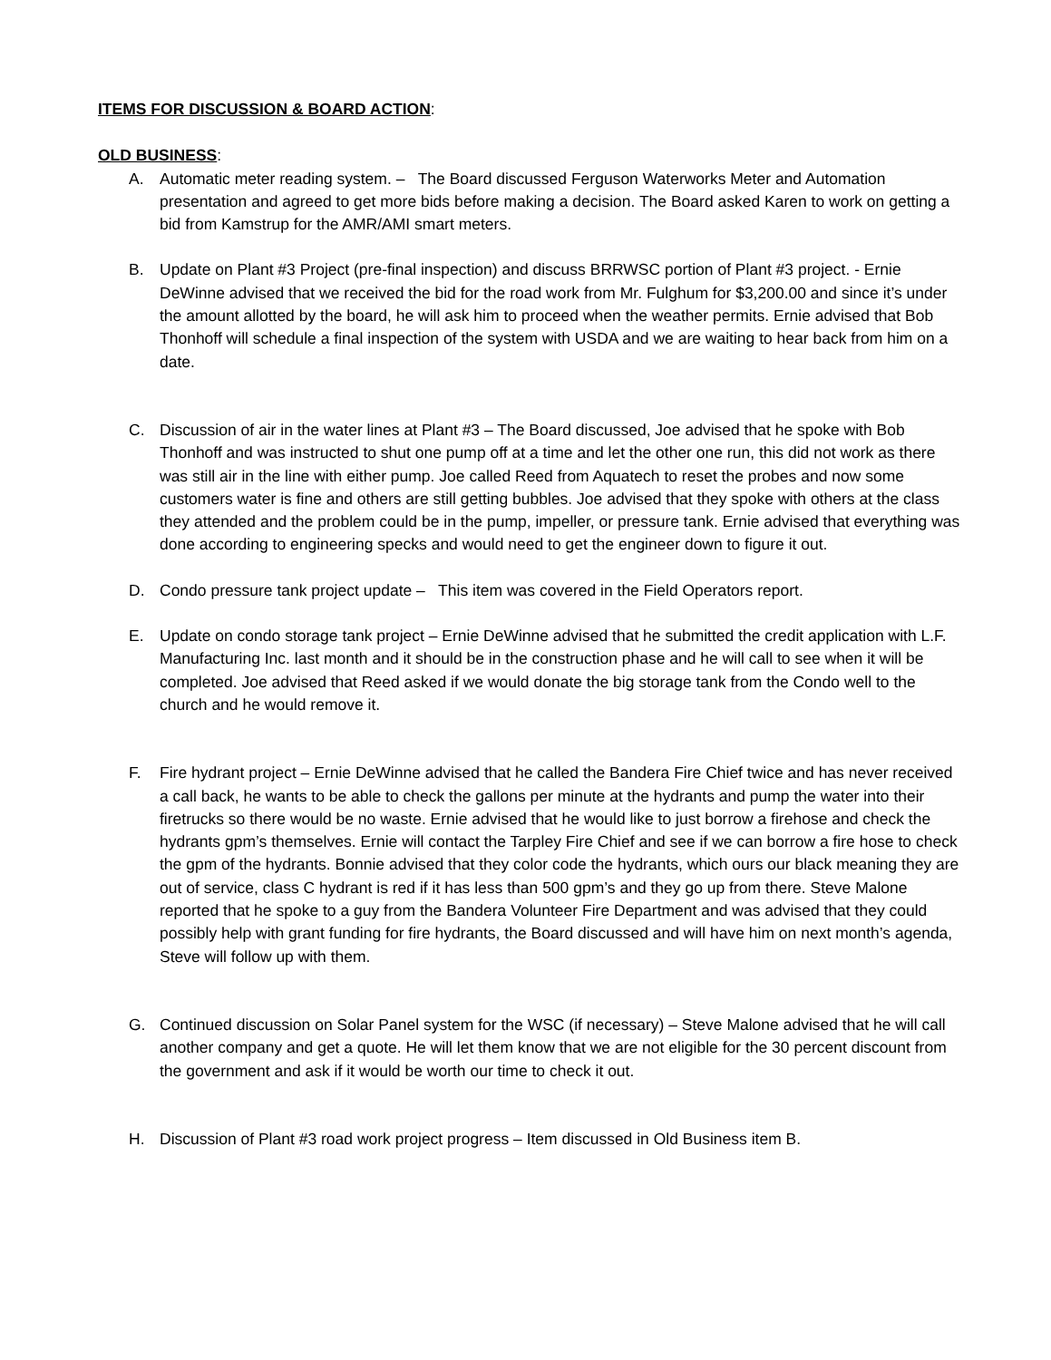ITEMS FOR DISCUSSION & BOARD ACTION:
OLD BUSINESS:
A. Automatic meter reading system. – The Board discussed Ferguson Waterworks Meter and Automation presentation and agreed to get more bids before making a decision. The Board asked Karen to work on getting a bid from Kamstrup for the AMR/AMI smart meters.
B. Update on Plant #3 Project (pre-final inspection) and discuss BRRWSC portion of Plant #3 project. - Ernie DeWinne advised that we received the bid for the road work from Mr. Fulghum for $3,200.00 and since it’s under the amount allotted by the board, he will ask him to proceed when the weather permits. Ernie advised that Bob Thonhoff will schedule a final inspection of the system with USDA and we are waiting to hear back from him on a date.
C. Discussion of air in the water lines at Plant #3 – The Board discussed, Joe advised that he spoke with Bob Thonhoff and was instructed to shut one pump off at a time and let the other one run, this did not work as there was still air in the line with either pump. Joe called Reed from Aquatech to reset the probes and now some customers water is fine and others are still getting bubbles. Joe advised that they spoke with others at the class they attended and the problem could be in the pump, impeller, or pressure tank. Ernie advised that everything was done according to engineering specks and would need to get the engineer down to figure it out.
D. Condo pressure tank project update – This item was covered in the Field Operators report.
E. Update on condo storage tank project – Ernie DeWinne advised that he submitted the credit application with L.F. Manufacturing Inc. last month and it should be in the construction phase and he will call to see when it will be completed. Joe advised that Reed asked if we would donate the big storage tank from the Condo well to the church and he would remove it.
F. Fire hydrant project – Ernie DeWinne advised that he called the Bandera Fire Chief twice and has never received a call back, he wants to be able to check the gallons per minute at the hydrants and pump the water into their firetrucks so there would be no waste. Ernie advised that he would like to just borrow a firehose and check the hydrants gpm’s themselves. Ernie will contact the Tarpley Fire Chief and see if we can borrow a fire hose to check the gpm of the hydrants. Bonnie advised that they color code the hydrants, which ours our black meaning they are out of service, class C hydrant is red if it has less than 500 gpm’s and they go up from there. Steve Malone reported that he spoke to a guy from the Bandera Volunteer Fire Department and was advised that they could possibly help with grant funding for fire hydrants, the Board discussed and will have him on next month’s agenda, Steve will follow up with them.
G. Continued discussion on Solar Panel system for the WSC (if necessary) – Steve Malone advised that he will call another company and get a quote. He will let them know that we are not eligible for the 30 percent discount from the government and ask if it would be worth our time to check it out.
H. Discussion of Plant #3 road work project progress – Item discussed in Old Business item B.